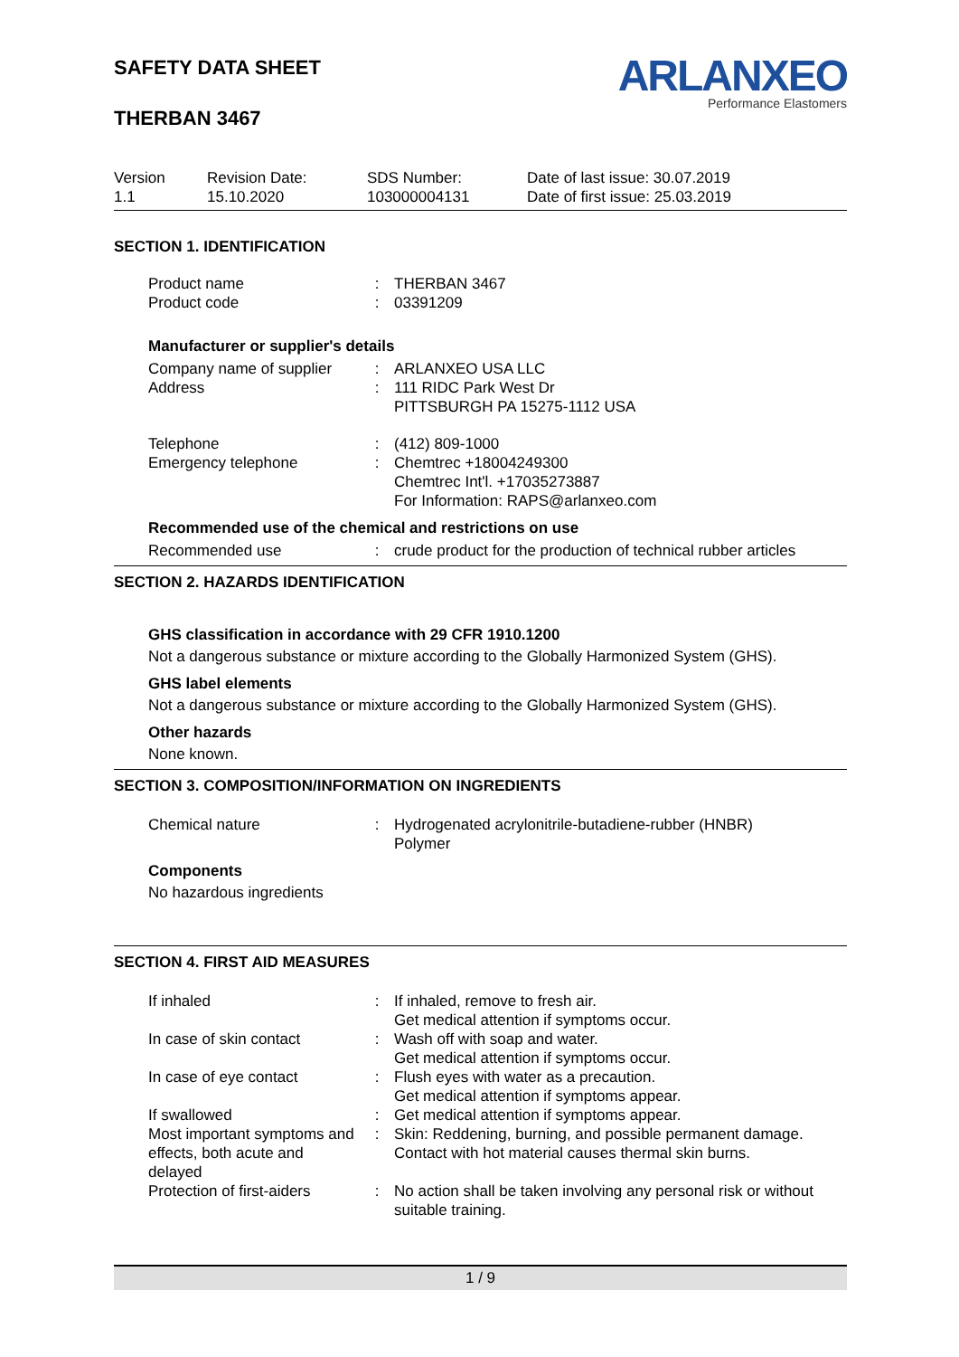SAFETY DATA SHEET
THERBAN 3467
ARLANXEO
Performance Elastomers
Version
1.1
Revision Date:
15.10.2020
SDS Number:
103000004131
Date of last issue: 30.07.2019
Date of first issue: 25.03.2019
SECTION 1. IDENTIFICATION
| Product name | : | THERBAN 3467 |
| Product code | : | 03391209 |
Manufacturer or supplier's details
| Company name of supplier | : | ARLANXEO USA LLC |
| Address | : | 111 RIDC Park West Dr PITTSBURGH PA 15275-1112 USA |
| Telephone | : | (412) 809-1000 |
| Emergency telephone | : | Chemtrec +18004249300 Chemtrec Int'l. +17035273887 For Information: RAPS@arlanxeo.com |
Recommended use of the chemical and restrictions on use
| Recommended use | : | crude product for the production of technical rubber articles |
SECTION 2. HAZARDS IDENTIFICATION
GHS classification in accordance with 29 CFR 1910.1200
Not a dangerous substance or mixture according to the Globally Harmonized System (GHS).
GHS label elements
Not a dangerous substance or mixture according to the Globally Harmonized System (GHS).
Other hazards
None known.
SECTION 3. COMPOSITION/INFORMATION ON INGREDIENTS
| Chemical nature | : | Hydrogenated acrylonitrile-butadiene-rubber (HNBR) Polymer |
Components
No hazardous ingredients
SECTION 4. FIRST AID MEASURES
| If inhaled | : | If inhaled, remove to fresh air. Get medical attention if symptoms occur. |
| In case of skin contact | : | Wash off with soap and water. Get medical attention if symptoms occur. |
| In case of eye contact | : | Flush eyes with water as a precaution. Get medical attention if symptoms appear. |
| If swallowed | : | Get medical attention if symptoms appear. |
| Most important symptoms and effects, both acute and delayed | : | Skin: Reddening, burning, and possible permanent damage. Contact with hot material causes thermal skin burns. |
| Protection of first-aiders | : | No action shall be taken involving any personal risk or without suitable training. |
1 / 9